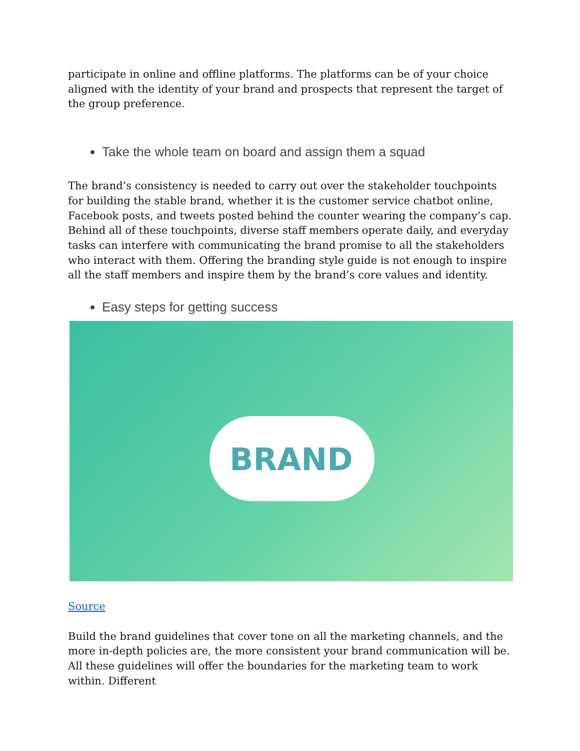participate in online and offline platforms. The platforms can be of your choice aligned with the identity of your brand and prospects that represent the target of the group preference.
Take the whole team on board and assign them a squad
The brand’s consistency is needed to carry out over the stakeholder touchpoints for building the stable brand, whether it is the customer service chatbot online, Facebook posts, and tweets posted behind the counter wearing the company’s cap. Behind all of these touchpoints, diverse staff members operate daily, and everyday tasks can interfere with communicating the brand promise to all the stakeholders who interact with them. Offering the branding style guide is not enough to inspire all the staff members and inspire them by the brand’s core values and identity.
Easy steps for getting success
BRAND
Source
Build the brand guidelines that cover tone on all the marketing channels, and the more in-depth policies are, the more consistent your brand communication will be. All these guidelines will offer the boundaries for the marketing team to work within. Different